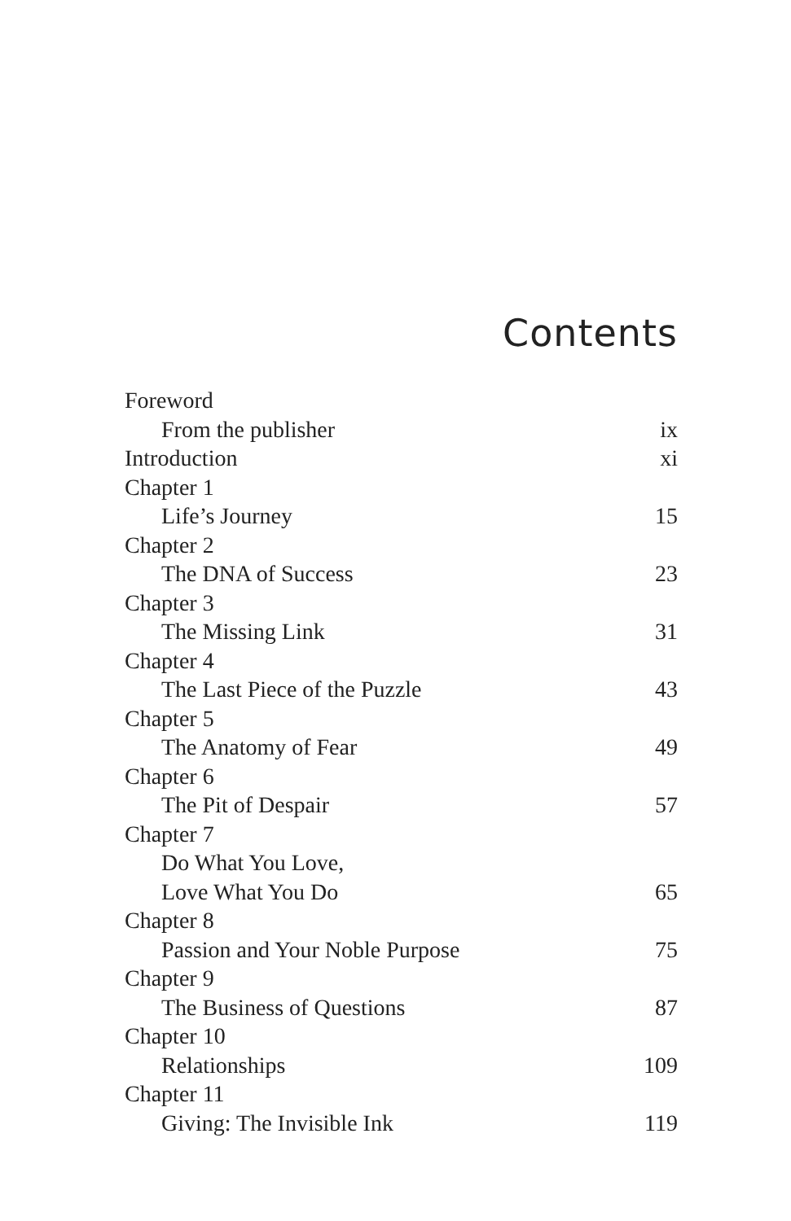Contents
| Foreword | |
| From the publisher | ix |
| Introduction | xi |
| Chapter 1 | |
| Life’s Journey | 15 |
| Chapter 2 | |
| The DNA of Success | 23 |
| Chapter 3 | |
| The Missing Link | 31 |
| Chapter 4 | |
| The Last Piece of the Puzzle | 43 |
| Chapter 5 | |
| The Anatomy of Fear | 49 |
| Chapter 6 | |
| The Pit of Despair | 57 |
| Chapter 7 | |
| Do What You Love, | |
| Love What You Do | 65 |
| Chapter 8 | |
| Passion and Your Noble Purpose | 75 |
| Chapter 9 | |
| The Business of Questions | 87 |
| Chapter 10 | |
| Relationships | 109 |
| Chapter 11 | |
| Giving: The Invisible Ink | 119 |